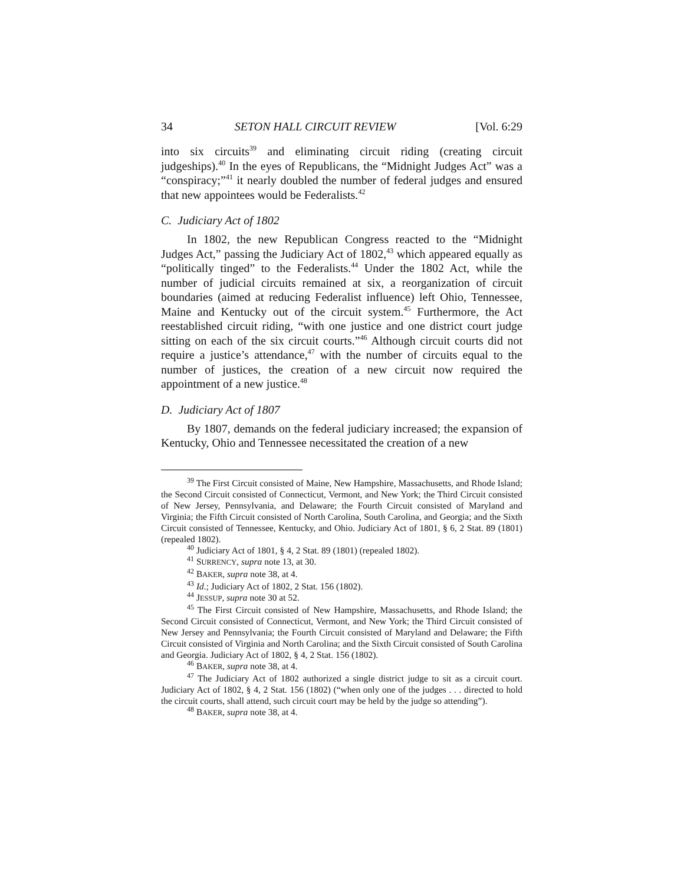34 SETON HALL CIRCUIT REVIEW [Vol. 6:29
into six circuits<sup>39</sup> and eliminating circuit riding (creating circuit judgeships).<sup>40</sup> In the eyes of Republicans, the “Midnight Judges Act” was a “conspiracy;”<sup>41</sup> it nearly doubled the number of federal judges and ensured that new appointees would be Federalists.<sup>42</sup>
C. Judiciary Act of 1802
In 1802, the new Republican Congress reacted to the “Midnight Judges Act,” passing the Judiciary Act of 1802,<sup>43</sup> which appeared equally as “politically tinged” to the Federalists.<sup>44</sup> Under the 1802 Act, while the number of judicial circuits remained at six, a reorganization of circuit boundaries (aimed at reducing Federalist influence) left Ohio, Tennessee, Maine and Kentucky out of the circuit system.<sup>45</sup> Furthermore, the Act reestablished circuit riding, “with one justice and one district court judge sitting on each of the six circuit courts.”<sup>46</sup> Although circuit courts did not require a justice’s attendance,<sup>47</sup> with the number of circuits equal to the number of justices, the creation of a new circuit now required the appointment of a new justice.<sup>48</sup>
D. Judiciary Act of 1807
By 1807, demands on the federal judiciary increased; the expansion of Kentucky, Ohio and Tennessee necessitated the creation of a new
<sup>39</sup> The First Circuit consisted of Maine, New Hampshire, Massachusetts, and Rhode Island; the Second Circuit consisted of Connecticut, Vermont, and New York; the Third Circuit consisted of New Jersey, Pennsylvania, and Delaware; the Fourth Circuit consisted of Maryland and Virginia; the Fifth Circuit consisted of North Carolina, South Carolina, and Georgia; and the Sixth Circuit consisted of Tennessee, Kentucky, and Ohio. Judiciary Act of 1801, § 6, 2 Stat. 89 (1801) (repealed 1802).
<sup>40</sup> Judiciary Act of 1801, § 4, 2 Stat. 89 (1801) (repealed 1802).
<sup>41</sup> SURRENCY, supra note 13, at 30.
<sup>42</sup> BAKER, supra note 38, at 4.
<sup>43</sup> Id.; Judiciary Act of 1802, 2 Stat. 156 (1802).
<sup>44</sup> JESSUP, supra note 30 at 52.
<sup>45</sup> The First Circuit consisted of New Hampshire, Massachusetts, and Rhode Island; the Second Circuit consisted of Connecticut, Vermont, and New York; the Third Circuit consisted of New Jersey and Pennsylvania; the Fourth Circuit consisted of Maryland and Delaware; the Fifth Circuit consisted of Virginia and North Carolina; and the Sixth Circuit consisted of South Carolina and Georgia. Judiciary Act of 1802, § 4, 2 Stat. 156 (1802).
<sup>46</sup> BAKER, supra note 38, at 4.
<sup>47</sup> The Judiciary Act of 1802 authorized a single district judge to sit as a circuit court. Judiciary Act of 1802, § 4, 2 Stat. 156 (1802) (“when only one of the judges . . . directed to hold the circuit courts, shall attend, such circuit court may be held by the judge so attending”).
<sup>48</sup> BAKER, supra note 38, at 4.